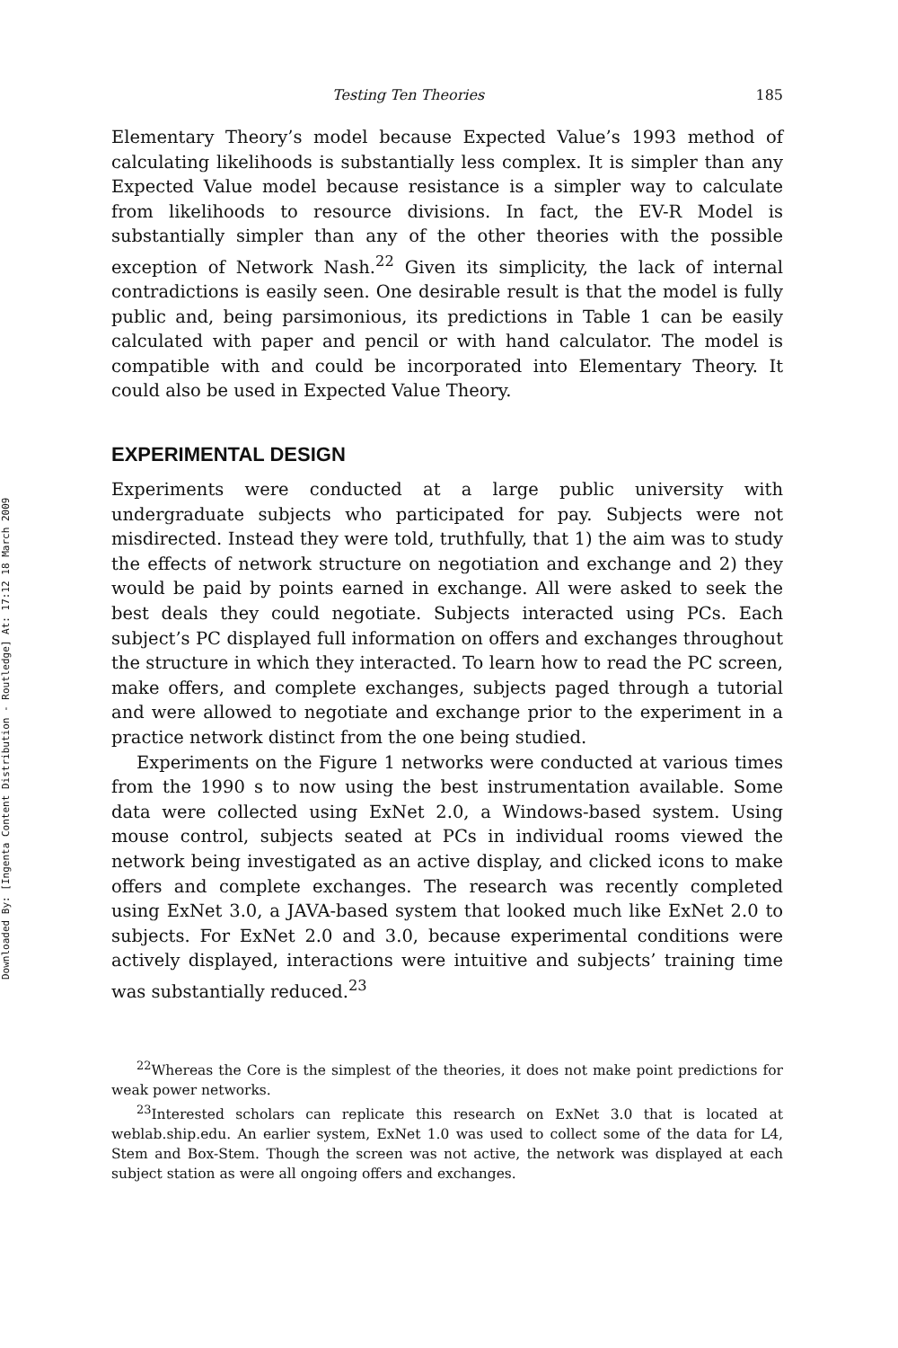Downloaded By: [Ingenta Content Distribution - Routledge] At: 17:12 18 March 2009
Testing Ten Theories 185
Elementary Theory’s model because Expected Value’s 1993 method of calculating likelihoods is substantially less complex. It is simpler than any Expected Value model because resistance is a simpler way to calculate from likelihoods to resource divisions. In fact, the EV-R Model is substantially simpler than any of the other theories with the possible exception of Network Nash.<sup>22</sup> Given its simplicity, the lack of internal contradictions is easily seen. One desirable result is that the model is fully public and, being parsimonious, its predictions in Table 1 can be easily calculated with paper and pencil or with hand calculator. The model is compatible with and could be incorporated into Elementary Theory. It could also be used in Expected Value Theory.
EXPERIMENTAL DESIGN
Experiments were conducted at a large public university with undergraduate subjects who participated for pay. Subjects were not misdirected. Instead they were told, truthfully, that 1) the aim was to study the effects of network structure on negotiation and exchange and 2) they would be paid by points earned in exchange. All were asked to seek the best deals they could negotiate. Subjects interacted using PCs. Each subject’s PC displayed full information on offers and exchanges throughout the structure in which they interacted. To learn how to read the PC screen, make offers, and complete exchanges, subjects paged through a tutorial and were allowed to negotiate and exchange prior to the experiment in a practice network distinct from the one being studied.
Experiments on the Figure 1 networks were conducted at various times from the 1990 s to now using the best instrumentation available. Some data were collected using ExNet 2.0, a Windows-based system. Using mouse control, subjects seated at PCs in individual rooms viewed the network being investigated as an active display, and clicked icons to make offers and complete exchanges. The research was recently completed using ExNet 3.0, a JAVA-based system that looked much like ExNet 2.0 to subjects. For ExNet 2.0 and 3.0, because experimental conditions were actively displayed, interactions were intuitive and subjects’ training time was substantially reduced.<sup>23</sup>
<sup>22</sup> Whereas the Core is the simplest of the theories, it does not make point predictions for weak power networks.
<sup>23</sup> Interested scholars can replicate this research on ExNet 3.0 that is located at weblab.ship.edu. An earlier system, ExNet 1.0 was used to collect some of the data for L4, Stem and Box-Stem. Though the screen was not active, the network was displayed at each subject station as were all ongoing offers and exchanges.